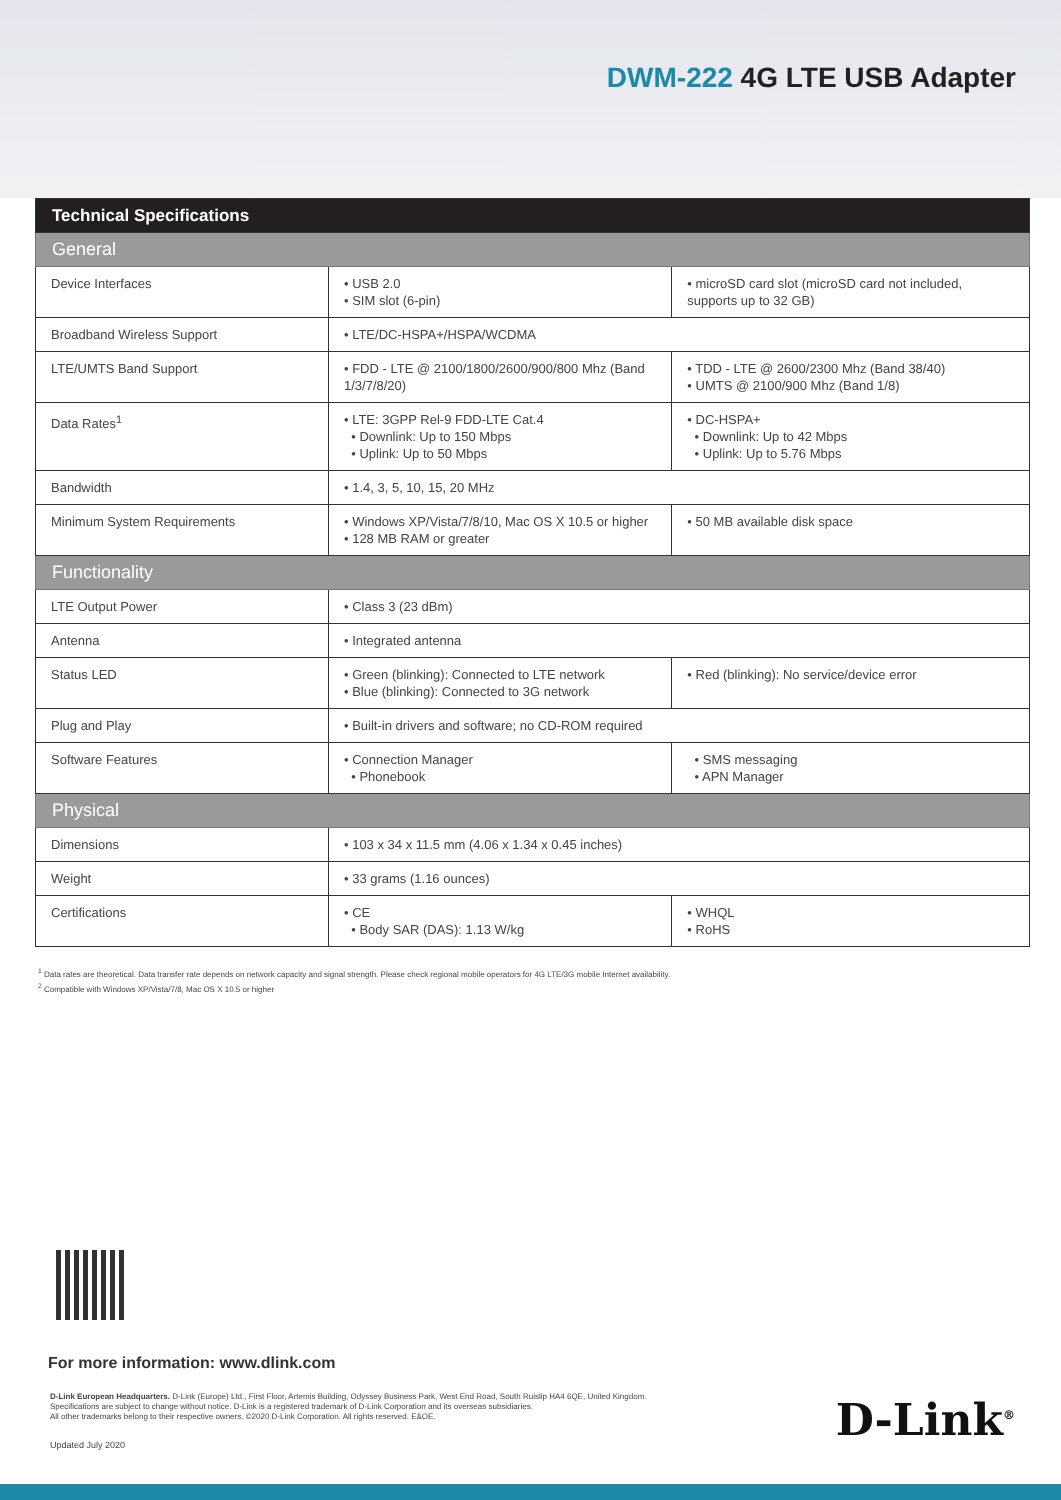DWM-222 4G LTE USB Adapter
| Technical Specifications | | |
| General | | |
| Device Interfaces | • USB 2.0 • SIM slot (6-pin) | • microSD card slot (microSD card not included, supports up to 32 GB) |
| Broadband Wireless Support | • LTE/DC-HSPA+/HSPA/WCDMA | |
| LTE/UMTS Band Support | • FDD - LTE @ 2100/1800/2600/900/800 Mhz (Band 1/3/7/8/20) | • TDD - LTE @ 2600/2300 Mhz (Band 38/40) • UMTS @ 2100/900 Mhz (Band 1/8) |
| Data Rates<sup>1</sup> | • LTE: 3GPP Rel-9 FDD-LTE Cat.4 • Downlink: Up to 150 Mbps • Uplink: Up to 50 Mbps | • DC-HSPA+ • Downlink: Up to 42 Mbps • Uplink: Up to 5.76 Mbps |
| Bandwidth | • 1.4, 3, 5, 10, 15, 20 MHz | |
| Minimum System Requirements | • Windows XP/Vista/7/8/10, Mac OS X 10.5 or higher • 128 MB RAM or greater | • 50 MB available disk space |
| Functionality | | |
| LTE Output Power | • Class 3 (23 dBm) | |
| Antenna | • Integrated antenna | |
| Status LED | • Green (blinking): Connected to LTE network • Blue (blinking): Connected to 3G network | • Red (blinking): No service/device error |
| Plug and Play | • Built-in drivers and software; no CD-ROM required | |
| Software Features | • Connection Manager • Phonebook | • SMS messaging • APN Manager |
| Physical | | |
| Dimensions | • 103 x 34 x 11.5 mm (4.06 x 1.34 x 0.45 inches) | |
| Weight | • 33 grams (1.16 ounces) | |
| Certifications | • CE • Body SAR (DAS): 1.13 W/kg | • WHQL • RoHS |
<sup>1</sup> Data rates are theoretical. Data transfer rate depends on network capacity and signal strength. Please check regional mobile operators for 4G LTE/3G mobile Internet availability.
<sup>2</sup> Compatible with Windows XP/Vista/7/8, Mac OS X 10.5 or higher
For more information: www.dlink.com
D-Link European Headquarters. D-Link (Europe) Ltd., First Floor, Artemis Building, Odyssey Business Park, West End Road, South Ruislip HA4 6QE, United Kingdom.
Specifications are subject to change without notice. D-Link is a registered trademark of D-Link Corporation and its overseas subsidiaries.
All other trademarks belong to their respective owners. ©2020 D-Link Corporation. All rights reserved. E&OE.
Updated July 2020
D-Link<sup>®</sup>